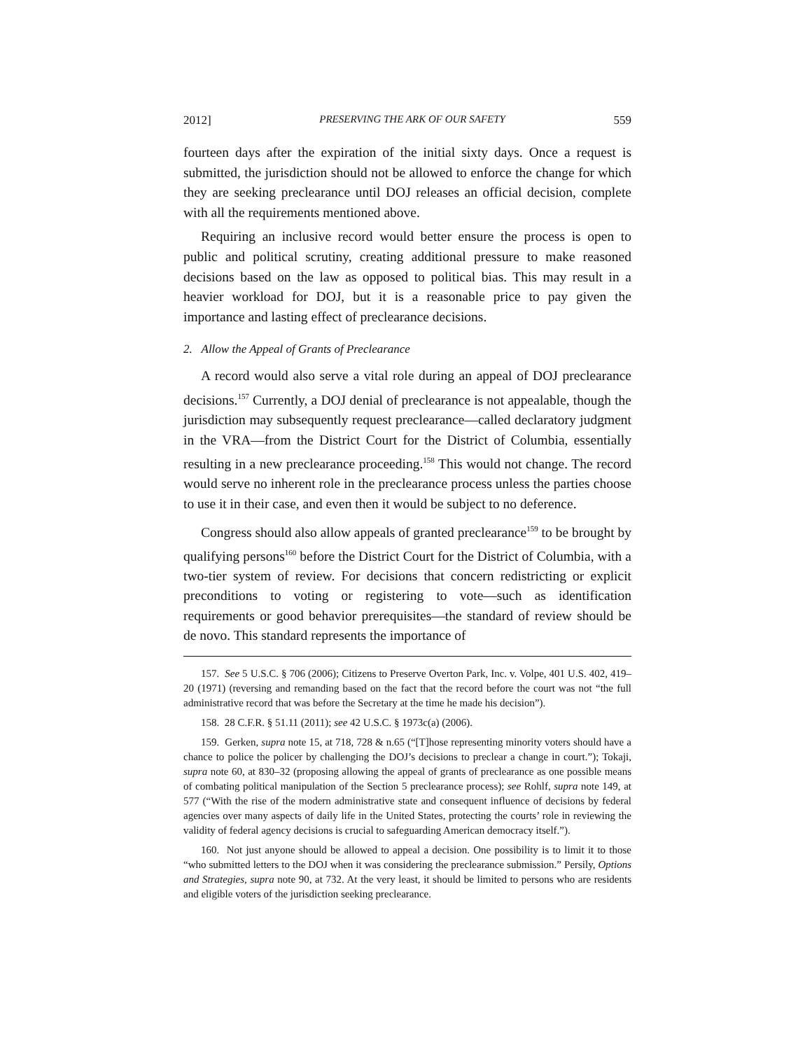2012] PRESERVING THE ARK OF OUR SAFETY 559
fourteen days after the expiration of the initial sixty days. Once a request is submitted, the jurisdiction should not be allowed to enforce the change for which they are seeking preclearance until DOJ releases an official decision, complete with all the requirements mentioned above.
Requiring an inclusive record would better ensure the process is open to public and political scrutiny, creating additional pressure to make reasoned decisions based on the law as opposed to political bias. This may result in a heavier workload for DOJ, but it is a reasonable price to pay given the importance and lasting effect of preclearance decisions.
2. Allow the Appeal of Grants of Preclearance
A record would also serve a vital role during an appeal of DOJ preclearance decisions.<sup>157</sup> Currently, a DOJ denial of preclearance is not appealable, though the jurisdiction may subsequently request preclearance—called declaratory judgment in the VRA—from the District Court for the District of Columbia, essentially resulting in a new preclearance proceeding.<sup>158</sup> This would not change. The record would serve no inherent role in the preclearance process unless the parties choose to use it in their case, and even then it would be subject to no deference.
Congress should also allow appeals of granted preclearance<sup>159</sup> to be brought by qualifying persons<sup>160</sup> before the District Court for the District of Columbia, with a two-tier system of review. For decisions that concern redistricting or explicit preconditions to voting or registering to vote—such as identification requirements or good behavior prerequisites—the standard of review should be de novo. This standard represents the importance of
157. See 5 U.S.C. § 706 (2006); Citizens to Preserve Overton Park, Inc. v. Volpe, 401 U.S. 402, 419–20 (1971) (reversing and remanding based on the fact that the record before the court was not “the full administrative record that was before the Secretary at the time he made his decision”).
158. 28 C.F.R. § 51.11 (2011); see 42 U.S.C. § 1973c(a) (2006).
159. Gerken, supra note 15, at 718, 728 & n.65 (“[T]hose representing minority voters should have a chance to police the policer by challenging the DOJ’s decisions to preclear a change in court.”); Tokaji, supra note 60, at 830–32 (proposing allowing the appeal of grants of preclearance as one possible means of combating political manipulation of the Section 5 preclearance process); see Rohlf, supra note 149, at 577 (“With the rise of the modern administrative state and consequent influence of decisions by federal agencies over many aspects of daily life in the United States, protecting the courts’ role in reviewing the validity of federal agency decisions is crucial to safeguarding American democracy itself.”).
160. Not just anyone should be allowed to appeal a decision. One possibility is to limit it to those “who submitted letters to the DOJ when it was considering the preclearance submission.” Persily, Options and Strategies, supra note 90, at 732. At the very least, it should be limited to persons who are residents and eligible voters of the jurisdiction seeking preclearance.